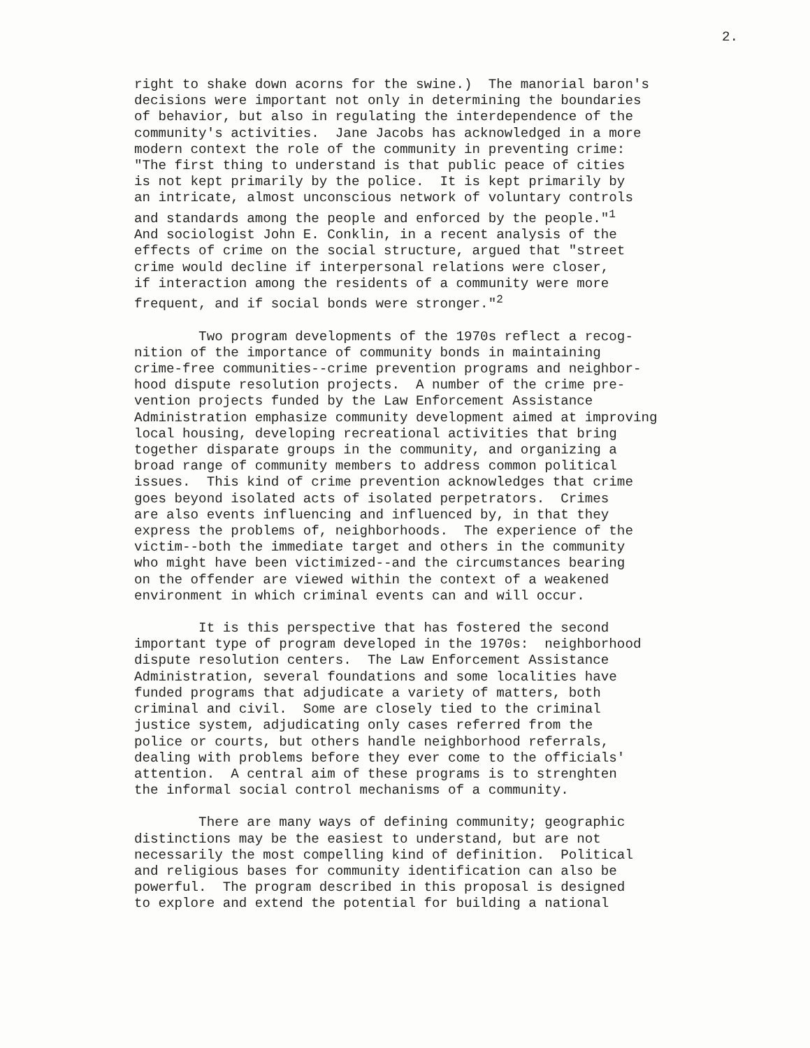2.
right to shake down acorns for the swine.) The manorial baron's decisions were important not only in determining the boundaries of behavior, but also in regulating the interdependence of the community's activities. Jane Jacobs has acknowledged in a more modern context the role of the community in preventing crime: "The first thing to understand is that public peace of cities is not kept primarily by the police. It is kept primarily by an intricate, almost unconscious network of voluntary controls and standards among the people and enforced by the people."<sup>1</sup> And sociologist John E. Conklin, in a recent analysis of the effects of crime on the social structure, argued that "street crime would decline if interpersonal relations were closer, if interaction among the residents of a community were more frequent, and if social bonds were stronger."<sup>2</sup>
Two program developments of the 1970s reflect a recog- nition of the importance of community bonds in maintaining crime-free communities--crime prevention programs and neighbor- hood dispute resolution projects. A number of the crime pre- vention projects funded by the Law Enforcement Assistance Administration emphasize community development aimed at improving local housing, developing recreational activities that bring together disparate groups in the community, and organizing a broad range of community members to address common political issues. This kind of crime prevention acknowledges that crime goes beyond isolated acts of isolated perpetrators. Crimes are also events influencing and influenced by, in that they express the problems of, neighborhoods. The experience of the victim--both the immediate target and others in the community who might have been victimized--and the circumstances bearing on the offender are viewed within the context of a weakened environment in which criminal events can and will occur.
It is this perspective that has fostered the second important type of program developed in the 1970s: neighborhood dispute resolution centers. The Law Enforcement Assistance Administration, several foundations and some localities have funded programs that adjudicate a variety of matters, both criminal and civil. Some are closely tied to the criminal justice system, adjudicating only cases referred from the police or courts, but others handle neighborhood referrals, dealing with problems before they ever come to the officials' attention. A central aim of these programs is to strenghten the informal social control mechanisms of a community.
There are many ways of defining community; geographic distinctions may be the easiest to understand, but are not necessarily the most compelling kind of definition. Political and religious bases for community identification can also be powerful. The program described in this proposal is designed to explore and extend the potential for building a national